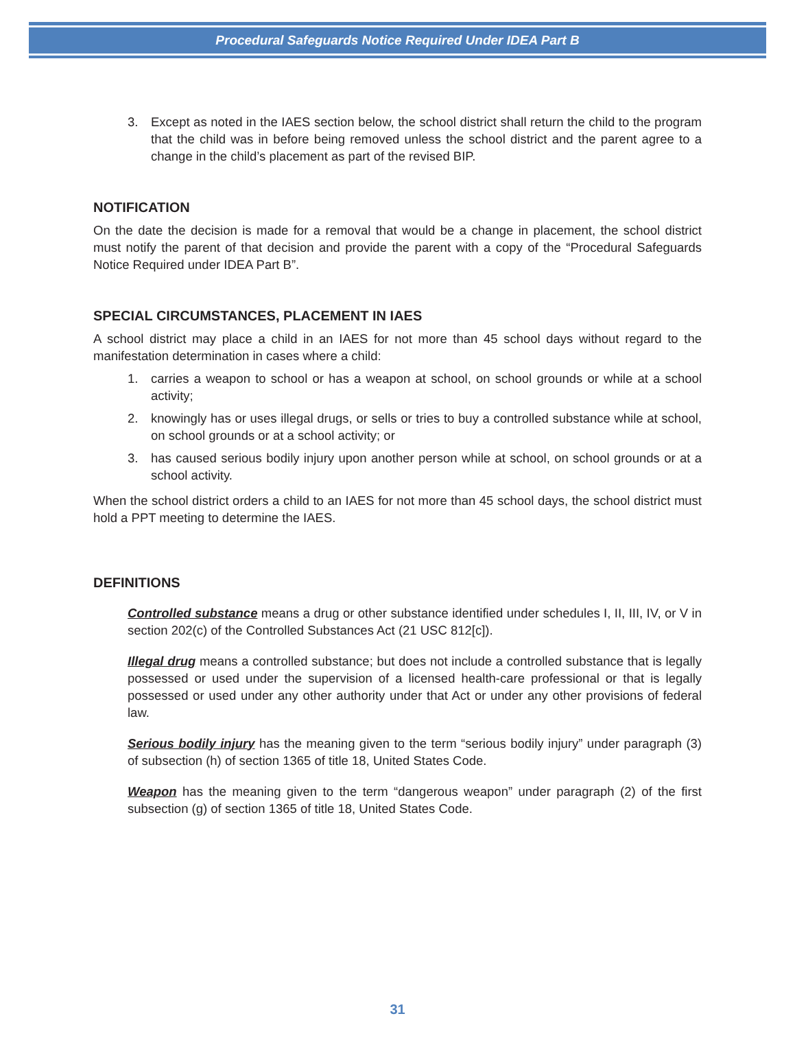Procedural Safeguards Notice Required Under IDEA Part B
3. Except as noted in the IAES section below, the school district shall return the child to the program that the child was in before being removed unless the school district and the parent agree to a change in the child’s placement as part of the revised BIP.
NOTIFICATION
On the date the decision is made for a removal that would be a change in placement, the school district must notify the parent of that decision and provide the parent with a copy of the “Procedural Safeguards Notice Required under IDEA Part B”.
SPECIAL CIRCUMSTANCES, PLACEMENT IN IAES
A school district may place a child in an IAES for not more than 45 school days without regard to the manifestation determination in cases where a child:
1. carries a weapon to school or has a weapon at school, on school grounds or while at a school activity;
2. knowingly has or uses illegal drugs, or sells or tries to buy a controlled substance while at school, on school grounds or at a school activity; or
3. has caused serious bodily injury upon another person while at school, on school grounds or at a school activity.
When the school district orders a child to an IAES for not more than 45 school days, the school district must hold a PPT meeting to determine the IAES.
DEFINITIONS
Controlled substance means a drug or other substance identified under schedules I, II, III, IV, or V in section 202(c) of the Controlled Substances Act (21 USC 812[c]).
Illegal drug means a controlled substance; but does not include a controlled substance that is legally possessed or used under the supervision of a licensed health-care professional or that is legally possessed or used under any other authority under that Act or under any other provisions of federal law.
Serious bodily injury has the meaning given to the term “serious bodily injury” under paragraph (3) of subsection (h) of section 1365 of title 18, United States Code.
Weapon has the meaning given to the term “dangerous weapon” under paragraph (2) of the first subsection (g) of section 1365 of title 18, United States Code.
31